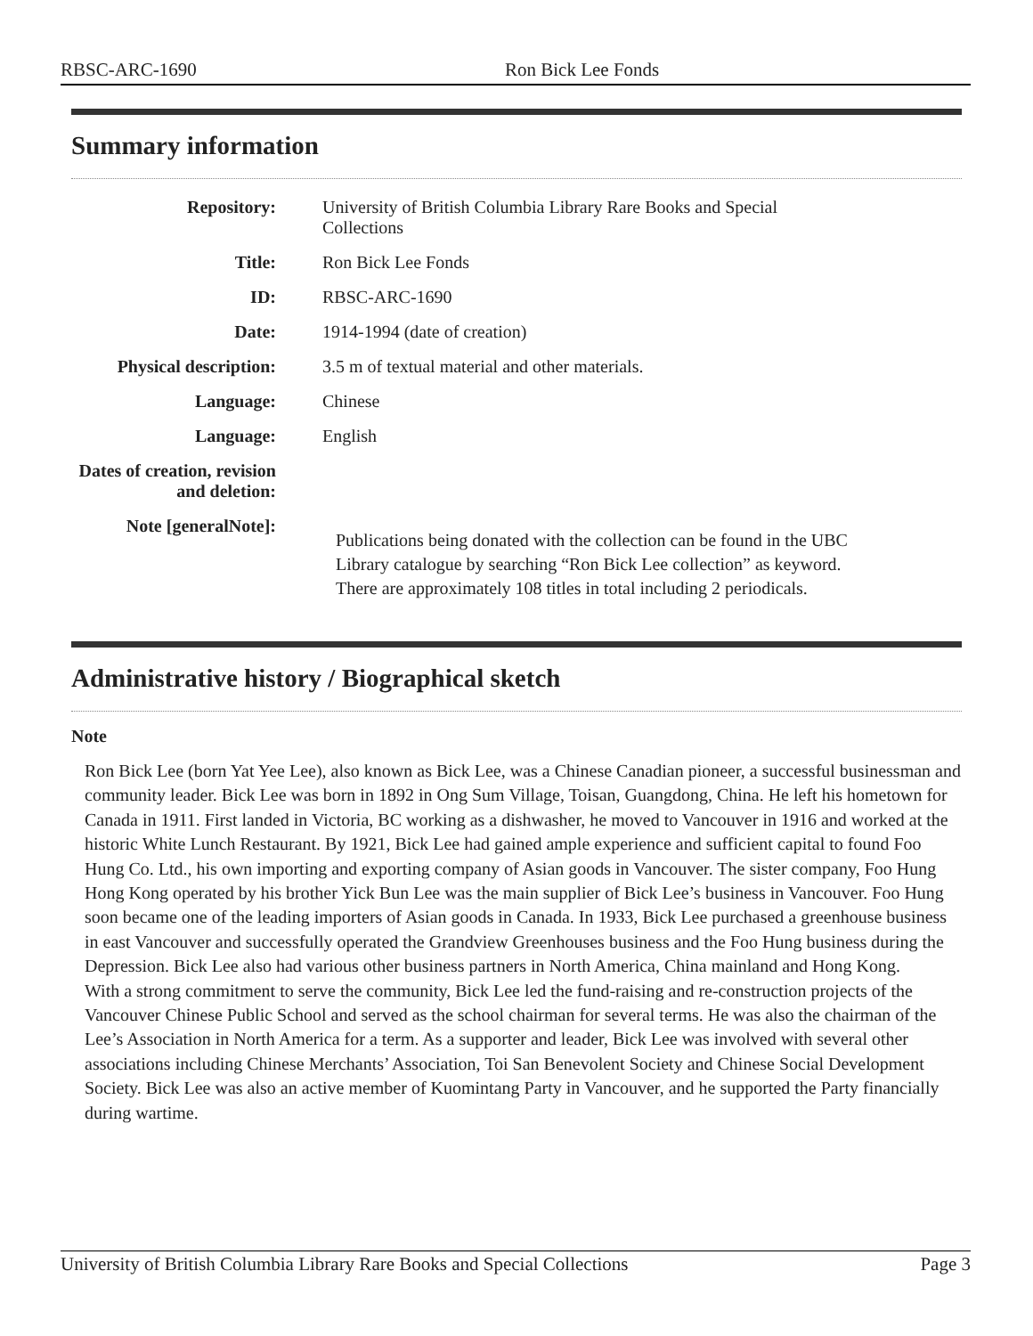RBSC-ARC-1690 Ron Bick Lee Fonds
Summary information
| Repository: | University of British Columbia Library Rare Books and Special Collections |
| Title: | Ron Bick Lee Fonds |
| ID: | RBSC-ARC-1690 |
| Date: | 1914-1994 (date of creation) |
| Physical description: | 3.5 m of textual material and other materials. |
| Language: | Chinese |
| Language: | English |
| Dates of creation, revision and deletion: | |
| Note [generalNote]: | Publications being donated with the collection can be found in the UBC Library catalogue by searching “Ron Bick Lee collection” as keyword. There are approximately 108 titles in total including 2 periodicals. |
Administrative history / Biographical sketch
Note
Ron Bick Lee (born Yat Yee Lee), also known as Bick Lee, was a Chinese Canadian pioneer, a successful businessman and community leader. Bick Lee was born in 1892 in Ong Sum Village, Toisan, Guangdong, China. He left his hometown for Canada in 1911. First landed in Victoria, BC working as a dishwasher, he moved to Vancouver in 1916 and worked at the historic White Lunch Restaurant. By 1921, Bick Lee had gained ample experience and sufficient capital to found Foo Hung Co. Ltd., his own importing and exporting company of Asian goods in Vancouver. The sister company, Foo Hung Hong Kong operated by his brother Yick Bun Lee was the main supplier of Bick Lee’s business in Vancouver. Foo Hung soon became one of the leading importers of Asian goods in Canada. In 1933, Bick Lee purchased a greenhouse business in east Vancouver and successfully operated the Grandview Greenhouses business and the Foo Hung business during the Depression. Bick Lee also had various other business partners in North America, China mainland and Hong Kong.
With a strong commitment to serve the community, Bick Lee led the fund-raising and re-construction projects of the Vancouver Chinese Public School and served as the school chairman for several terms. He was also the chairman of the Lee’s Association in North America for a term. As a supporter and leader, Bick Lee was involved with several other associations including Chinese Merchants’ Association, Toi San Benevolent Society and Chinese Social Development Society. Bick Lee was also an active member of Kuomintang Party in Vancouver, and he supported the Party financially during wartime.
University of British Columbia Library Rare Books and Special Collections Page 3